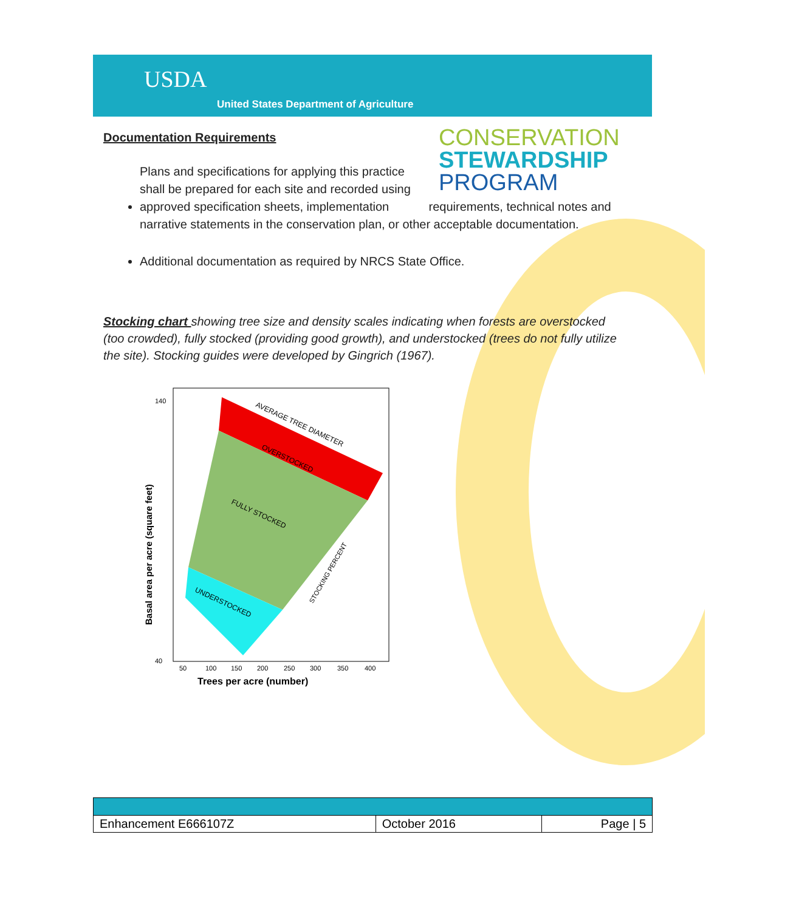USDA
United States Department of Agriculture
CONSERVATION
STEWARDSHIP
PROGRAM
Documentation Requirements
Plans and specifications for applying this practice shall be prepared for each site and recorded using approved specification sheets, implementation requirements, technical notes and narrative statements in the conservation plan, or other acceptable documentation.
Additional documentation as required by NRCS State Office.
Stocking chart showing tree size and density scales indicating when forests are overstocked (too crowded), fully stocked (providing good growth), and understocked (trees do not fully utilize the site). Stocking guides were developed by Gingrich (1967).
OVERSTOCKED
FULLY STOCKED
UNDERSTOCKED
AVERAGE TREE DIAMETER
STOCKING PERCENT
Basal area per acre (square feet)
140
40
50
100
150
200
250
300
350
400
Trees per acre (number)
| Enhancement E666107Z | October 2016 | Page / 5 |